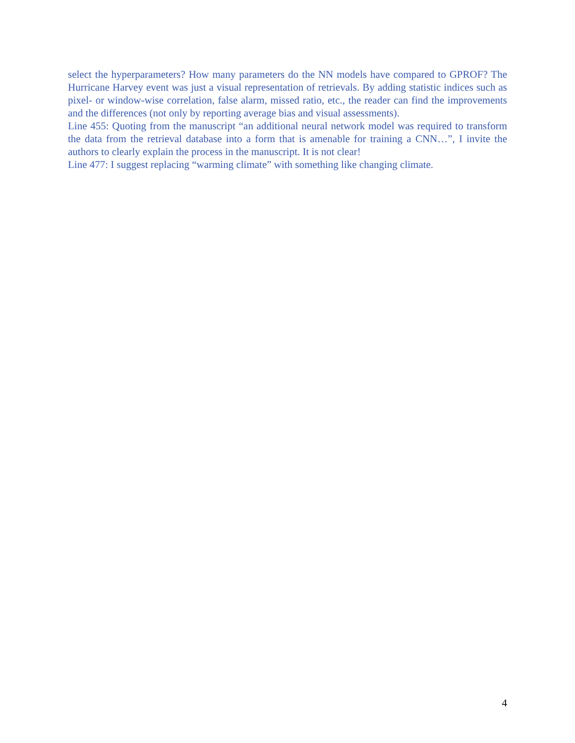select the hyperparameters? How many parameters do the NN models have compared to GPROF? The Hurricane Harvey event was just a visual representation of retrievals. By adding statistic indices such as pixel- or window-wise correlation, false alarm, missed ratio, etc., the reader can find the improvements and the differences (not only by reporting average bias and visual assessments).
Line 455: Quoting from the manuscript “an additional neural network model was required to transform the data from the retrieval database into a form that is amenable for training a CNN…”, I invite the authors to clearly explain the process in the manuscript. It is not clear!
Line 477: I suggest replacing “warming climate” with something like changing climate.
4